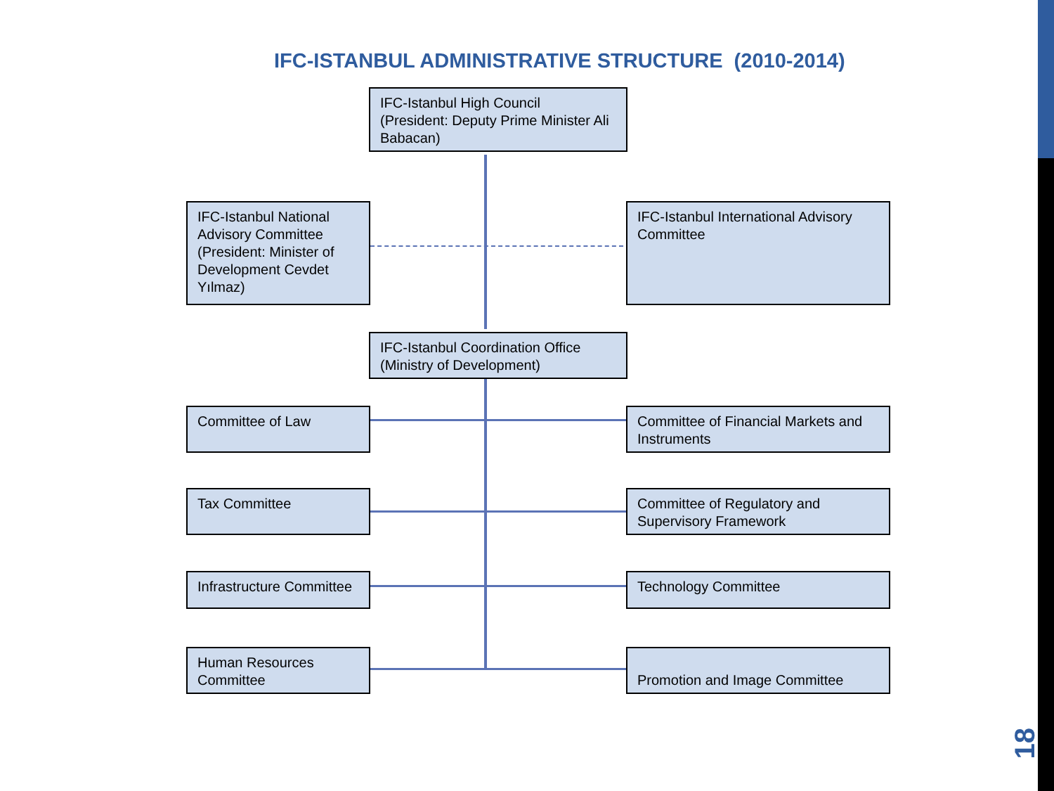IFC-ISTANBUL ADMINISTRATIVE STRUCTURE (2010-2014)
IFC-Istanbul High Council
(President: Deputy Prime Minister Ali Babacan)
IFC-Istanbul National Advisory Committee (President: Minister of Development Cevdet Yılmaz)
IFC-Istanbul International Advisory Committee
IFC-Istanbul Coordination Office (Ministry of Development)
Committee of Law
Committee of Financial Markets and Instruments
Tax Committee
Committee of Regulatory and Supervisory Framework
Infrastructure Committee
Technology Committee
Human Resources Committee
Promotion and Image Committee
18